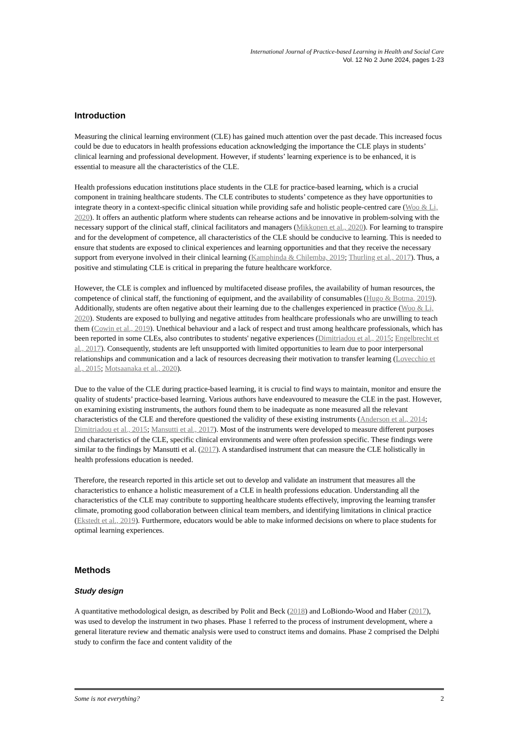International Journal of Practice-based Learning in Health and Social Care
Vol. 12 No 2 June 2024, pages 1-23
Introduction
Measuring the clinical learning environment (CLE) has gained much attention over the past decade. This increased focus could be due to educators in health professions education acknowledging the importance the CLE plays in students’ clinical learning and professional development. However, if students’ learning experience is to be enhanced, it is essential to measure all the characteristics of the CLE.
Health professions education institutions place students in the CLE for practice-based learning, which is a crucial component in training healthcare students. The CLE contributes to students’ competence as they have opportunities to integrate theory in a context-specific clinical situation while providing safe and holistic people-centred care (Woo & Li, 2020). It offers an authentic platform where students can rehearse actions and be innovative in problem-solving with the necessary support of the clinical staff, clinical facilitators and managers (Mikkonen et al., 2020). For learning to transpire and for the development of competence, all characteristics of the CLE should be conducive to learning. This is needed to ensure that students are exposed to clinical experiences and learning opportunities and that they receive the necessary support from everyone involved in their clinical learning (Kamphinda & Chilemba, 2019; Thurling et al., 2017). Thus, a positive and stimulating CLE is critical in preparing the future healthcare workforce.
However, the CLE is complex and influenced by multifaceted disease profiles, the availability of human resources, the competence of clinical staff, the functioning of equipment, and the availability of consumables (Hugo & Botma, 2019). Additionally, students are often negative about their learning due to the challenges experienced in practice (Woo & Li, 2020). Students are exposed to bullying and negative attitudes from healthcare professionals who are unwilling to teach them (Cowin et al., 2019). Unethical behaviour and a lack of respect and trust among healthcare professionals, which has been reported in some CLEs, also contributes to students' negative experiences (Dimitriadou et al., 2015; Engelbrecht et al., 2017). Consequently, students are left unsupported with limited opportunities to learn due to poor interpersonal relationships and communication and a lack of resources decreasing their motivation to transfer learning (Lovecchio et al., 2015; Motsaanaka et al., 2020).
Due to the value of the CLE during practice-based learning, it is crucial to find ways to maintain, monitor and ensure the quality of students’ practice-based learning. Various authors have endeavoured to measure the CLE in the past. However, on examining existing instruments, the authors found them to be inadequate as none measured all the relevant characteristics of the CLE and therefore questioned the validity of these existing instruments (Anderson et al., 2014; Dimitriadou et al., 2015; Mansutti et al., 2017). Most of the instruments were developed to measure different purposes and characteristics of the CLE, specific clinical environments and were often profession specific. These findings were similar to the findings by Mansutti et al. (2017). A standardised instrument that can measure the CLE holistically in health professions education is needed.
Therefore, the research reported in this article set out to develop and validate an instrument that measures all the characteristics to enhance a holistic measurement of a CLE in health professions education. Understanding all the characteristics of the CLE may contribute to supporting healthcare students effectively, improving the learning transfer climate, promoting good collaboration between clinical team members, and identifying limitations in clinical practice (Ekstedt et al., 2019). Furthermore, educators would be able to make informed decisions on where to place students for optimal learning experiences.
Methods
Study design
A quantitative methodological design, as described by Polit and Beck (2018) and LoBiondo-Wood and Haber (2017), was used to develop the instrument in two phases. Phase 1 referred to the process of instrument development, where a general literature review and thematic analysis were used to construct items and domains. Phase 2 comprised the Delphi study to confirm the face and content validity of the
Some is not everything? 2